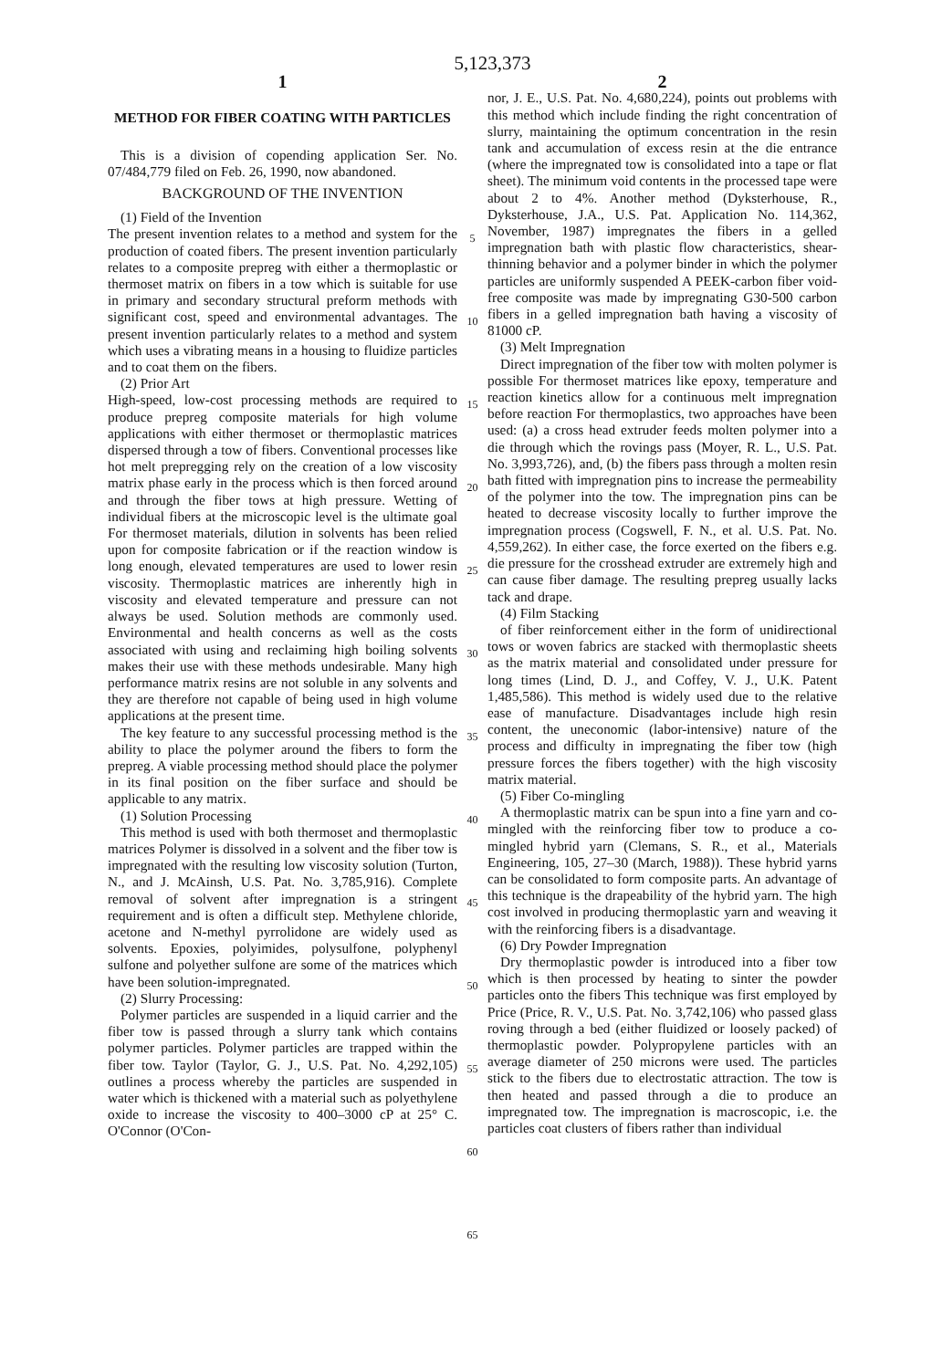5,123,373
1
METHOD FOR FIBER COATING WITH PARTICLES
This is a division of copending application Ser. No. 07/484,779 filed on Feb. 26, 1990, now abandoned.
BACKGROUND OF THE INVENTION
(1) Field of the Invention
The present invention relates to a method and system for the production of coated fibers. The present invention particularly relates to a composite prepreg with either a thermoplastic or thermoset matrix on fibers in a tow which is suitable for use in primary and secondary structural preform methods with significant cost, speed and environmental advantages. The present invention particularly relates to a method and system which uses a vibrating means in a housing to fluidize particles and to coat them on the fibers.
(2) Prior Art
High-speed, low-cost processing methods are required to produce prepreg composite materials for high volume applications with either thermoset or thermoplastic matrices dispersed through a tow of fibers. Conventional processes like hot melt prepregging rely on the creation of a low viscosity matrix phase early in the process which is then forced around and through the fiber tows at high pressure. Wetting of individual fibers at the microscopic level is the ultimate goal For thermoset materials, dilution in solvents has been relied upon for composite fabrication or if the reaction window is long enough, elevated temperatures are used to lower resin viscosity. Thermoplastic matrices are inherently high in viscosity and elevated temperature and pressure can not always be used. Solution methods are commonly used. Environmental and health concerns as well as the costs associated with using and reclaiming high boiling solvents makes their use with these methods undesirable. Many high performance matrix resins are not soluble in any solvents and they are therefore not capable of being used in high volume applications at the present time.
The key feature to any successful processing method is the ability to place the polymer around the fibers to form the prepreg. A viable processing method should place the polymer in its final position on the fiber surface and should be applicable to any matrix.
(1) Solution Processing
This method is used with both thermoset and thermoplastic matrices Polymer is dissolved in a solvent and the fiber tow is impregnated with the resulting low viscosity solution (Turton, N., and J. McAinsh, U.S. Pat. No. 3,785,916). Complete removal of solvent after impregnation is a stringent requirement and is often a difficult step. Methylene chloride, acetone and N-methyl pyrrolidone are widely used as solvents. Epoxies, polyimides, polysulfone, polyphenyl sulfone and polyether sulfone are some of the matrices which have been solution-impregnated.
(2) Slurry Processing:
Polymer particles are suspended in a liquid carrier and the fiber tow is passed through a slurry tank which contains polymer particles. Polymer particles are trapped within the fiber tow. Taylor (Taylor, G. J., U.S. Pat. No. 4,292,105) outlines a process whereby the particles are suspended in water which is thickened with a material such as polyethylene oxide to increase the viscosity to 400–3000 cP at 25° C. O'Connor (O'Con-
5
10
15
20
25
30
35
40
45
50
55
60
65
2
nor, J. E., U.S. Pat. No. 4,680,224), points out problems with this method which include finding the right concentration of slurry, maintaining the optimum concentration in the resin tank and accumulation of excess resin at the die entrance (where the impregnated tow is consolidated into a tape or flat sheet). The minimum void contents in the processed tape were about 2 to 4%. Another method (Dyksterhouse, R., Dyksterhouse, J.A., U.S. Pat. Application No. 114,362, November, 1987) impregnates the fibers in a gelled impregnation bath with plastic flow characteristics, shear-thinning behavior and a polymer binder in which the polymer particles are uniformly suspended A PEEK-carbon fiber void-free composite was made by impregnating G30-500 carbon fibers in a gelled impregnation bath having a viscosity of 81000 cP.
(3) Melt Impregnation
Direct impregnation of the fiber tow with molten polymer is possible For thermoset matrices like epoxy, temperature and reaction kinetics allow for a continuous melt impregnation before reaction For thermoplastics, two approaches have been used: (a) a cross head extruder feeds molten polymer into a die through which the rovings pass (Moyer, R. L., U.S. Pat. No. 3,993,726), and, (b) the fibers pass through a molten resin bath fitted with impregnation pins to increase the permeability of the polymer into the tow. The impregnation pins can be heated to decrease viscosity locally to further improve the impregnation process (Cogswell, F. N., et al. U.S. Pat. No. 4,559,262). In either case, the force exerted on the fibers e.g. die pressure for the crosshead extruder are extremely high and can cause fiber damage. The resulting prepreg usually lacks tack and drape.
(4) Film Stacking
of fiber reinforcement either in the form of unidirectional tows or woven fabrics are stacked with thermoplastic sheets as the matrix material and consolidated under pressure for long times (Lind, D. J., and Coffey, V. J., U.K. Patent 1,485,586). This method is widely used due to the relative ease of manufacture. Disadvantages include high resin content, the uneconomic (labor-intensive) nature of the process and difficulty in impregnating the fiber tow (high pressure forces the fibers together) with the high viscosity matrix material.
(5) Fiber Co-mingling
A thermoplastic matrix can be spun into a fine yarn and co-mingled with the reinforcing fiber tow to produce a co-mingled hybrid yarn (Clemans, S. R., et al., Materials Engineering, 105, 27–30 (March, 1988)). These hybrid yarns can be consolidated to form composite parts. An advantage of this technique is the drapeability of the hybrid yarn. The high cost involved in producing thermoplastic yarn and weaving it with the reinforcing fibers is a disadvantage.
(6) Dry Powder Impregnation
Dry thermoplastic powder is introduced into a fiber tow which is then processed by heating to sinter the powder particles onto the fibers This technique was first employed by Price (Price, R. V., U.S. Pat. No. 3,742,106) who passed glass roving through a bed (either fluidized or loosely packed) of thermoplastic powder. Polypropylene particles with an average diameter of 250 microns were used. The particles stick to the fibers due to electrostatic attraction. The tow is then heated and passed through a die to produce an impregnated tow. The impregnation is macroscopic, i.e. the particles coat clusters of fibers rather than individual